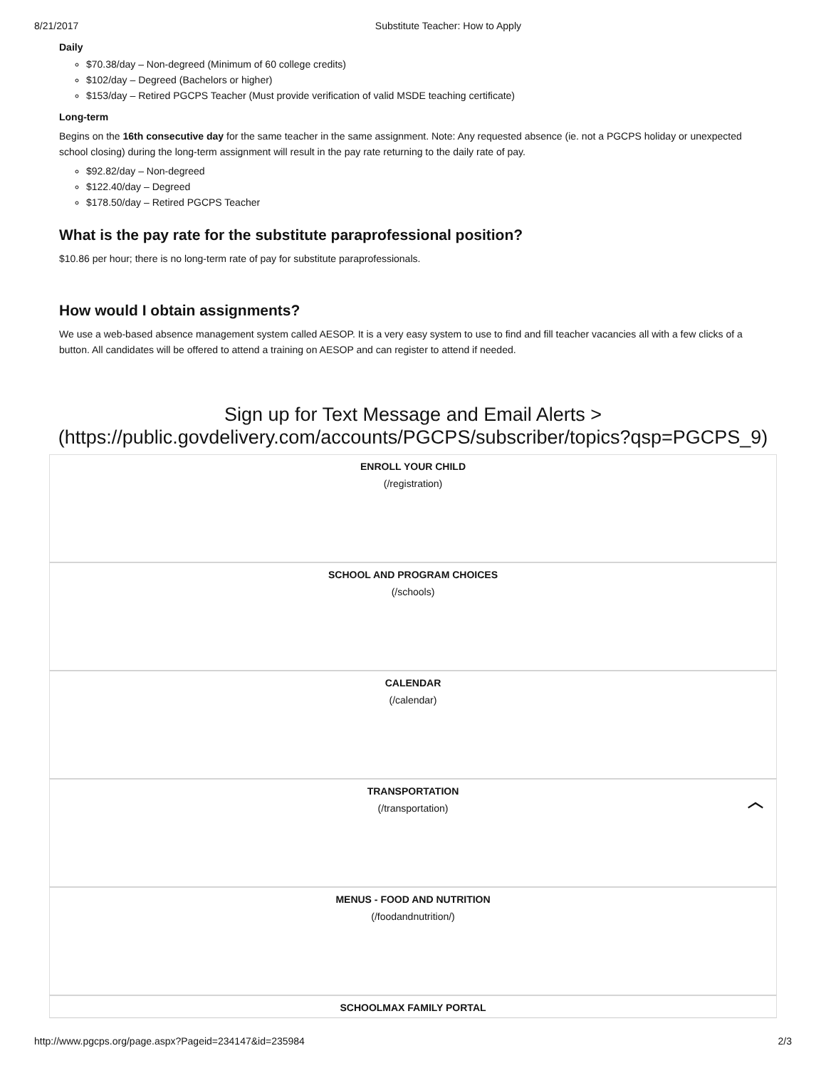8/21/2017 Substitute Teacher: How to Apply
Daily
$70.38/day – Non-degreed (Minimum of 60 college credits)
$102/day – Degreed (Bachelors or higher)
$153/day – Retired PGCPS Teacher (Must provide verification of valid MSDE teaching certificate)
Long-term
Begins on the 16th consecutive day for the same teacher in the same assignment. Note: Any requested absence (ie. not a PGCPS holiday or unexpected school closing) during the long-term assignment will result in the pay rate returning to the daily rate of pay.
$92.82/day – Non-degreed
$122.40/day – Degreed
$178.50/day – Retired PGCPS Teacher
What is the pay rate for the substitute paraprofessional position?
$10.86 per hour; there is no long-term rate of pay for substitute paraprofessionals.
How would I obtain assignments?
We use a web-based absence management system called AESOP. It is a very easy system to use to find and fill teacher vacancies all with a few clicks of a button. All candidates will be offered to attend a training on AESOP and can register to attend if needed.
Sign up for Text Message and Email Alerts >
(https://public.govdelivery.com/accounts/PGCPS/subscriber/topics?qsp=PGCPS_9)
ENROLL YOUR CHILD
(/registration)
SCHOOL AND PROGRAM CHOICES
(/schools)
CALENDAR
(/calendar)
TRANSPORTATION
(/transportation)
︿
MENUS - FOOD AND NUTRITION
(/foodandnutrition/)
SCHOOLMAX FAMILY PORTAL
http://www.pgcps.org/page.aspx?Pageid=234147&id=235984 2/3